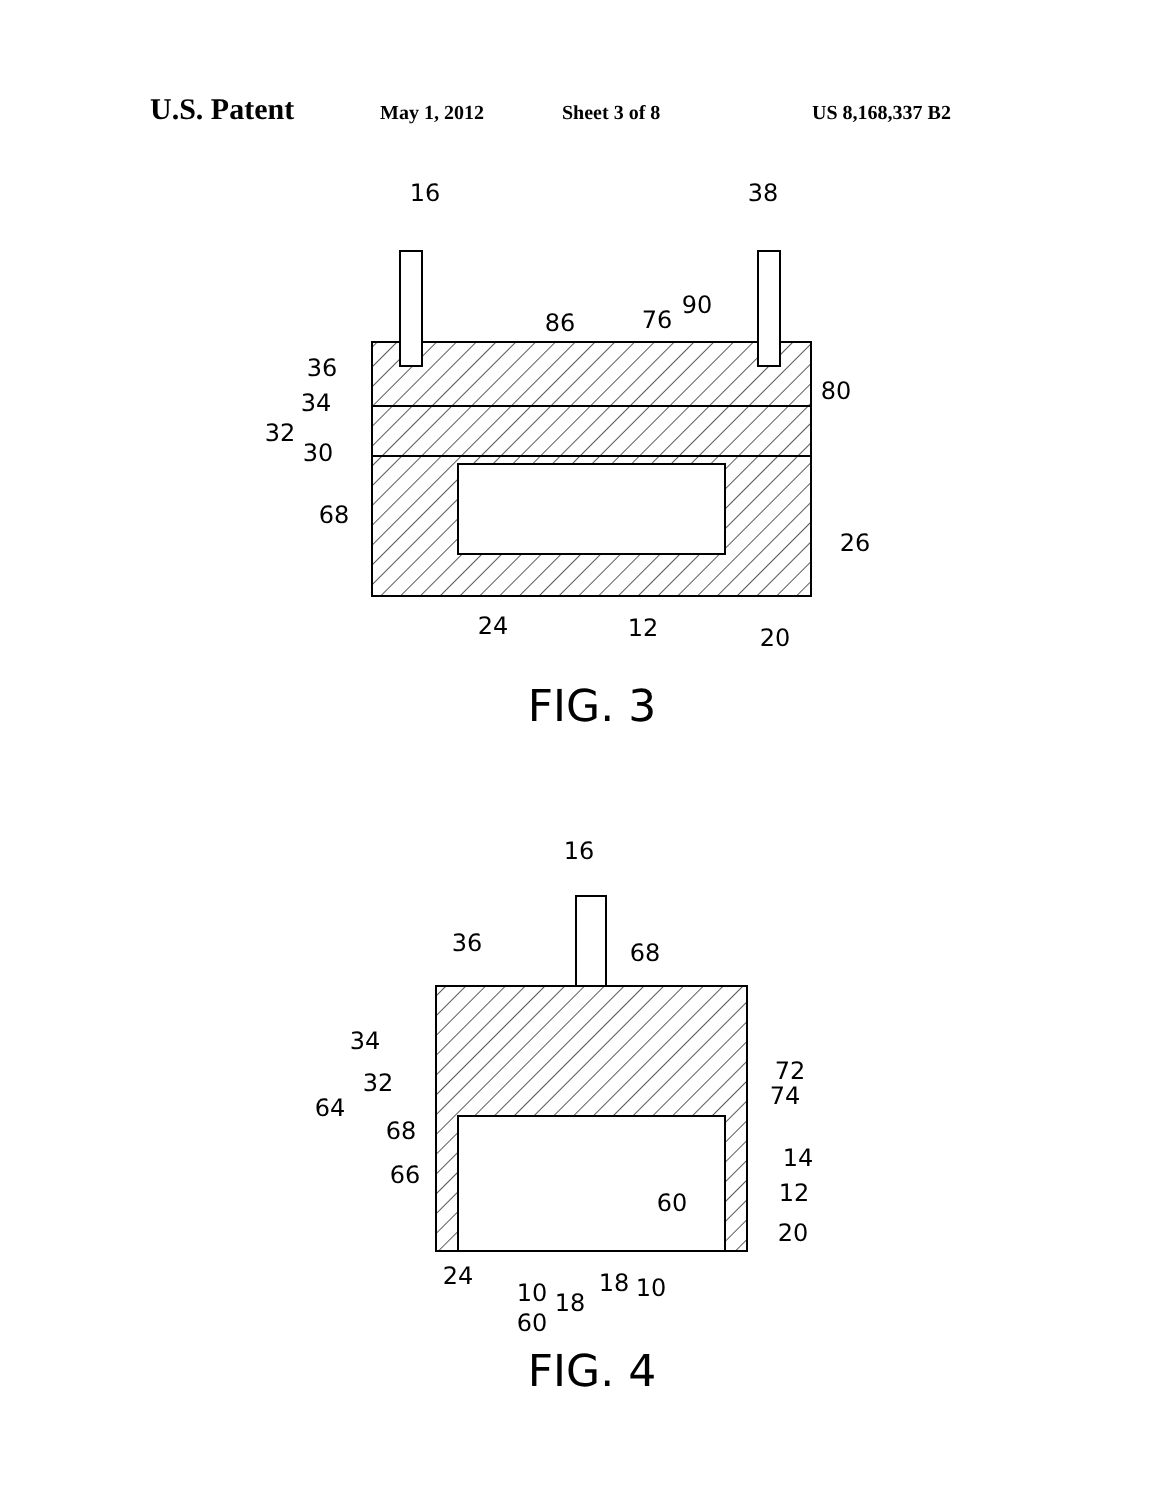U.S. Patent May 1, 2012 Sheet 3 of 8 US 8,168,337 B2
16
38
86
76
90
36
34
32
30
80
68
26
24
12
20
FIG. 3
16
36
68
34
32
72
74
64
68
14
66
12
60
20
24
10
18
18
10
60
FIG. 4